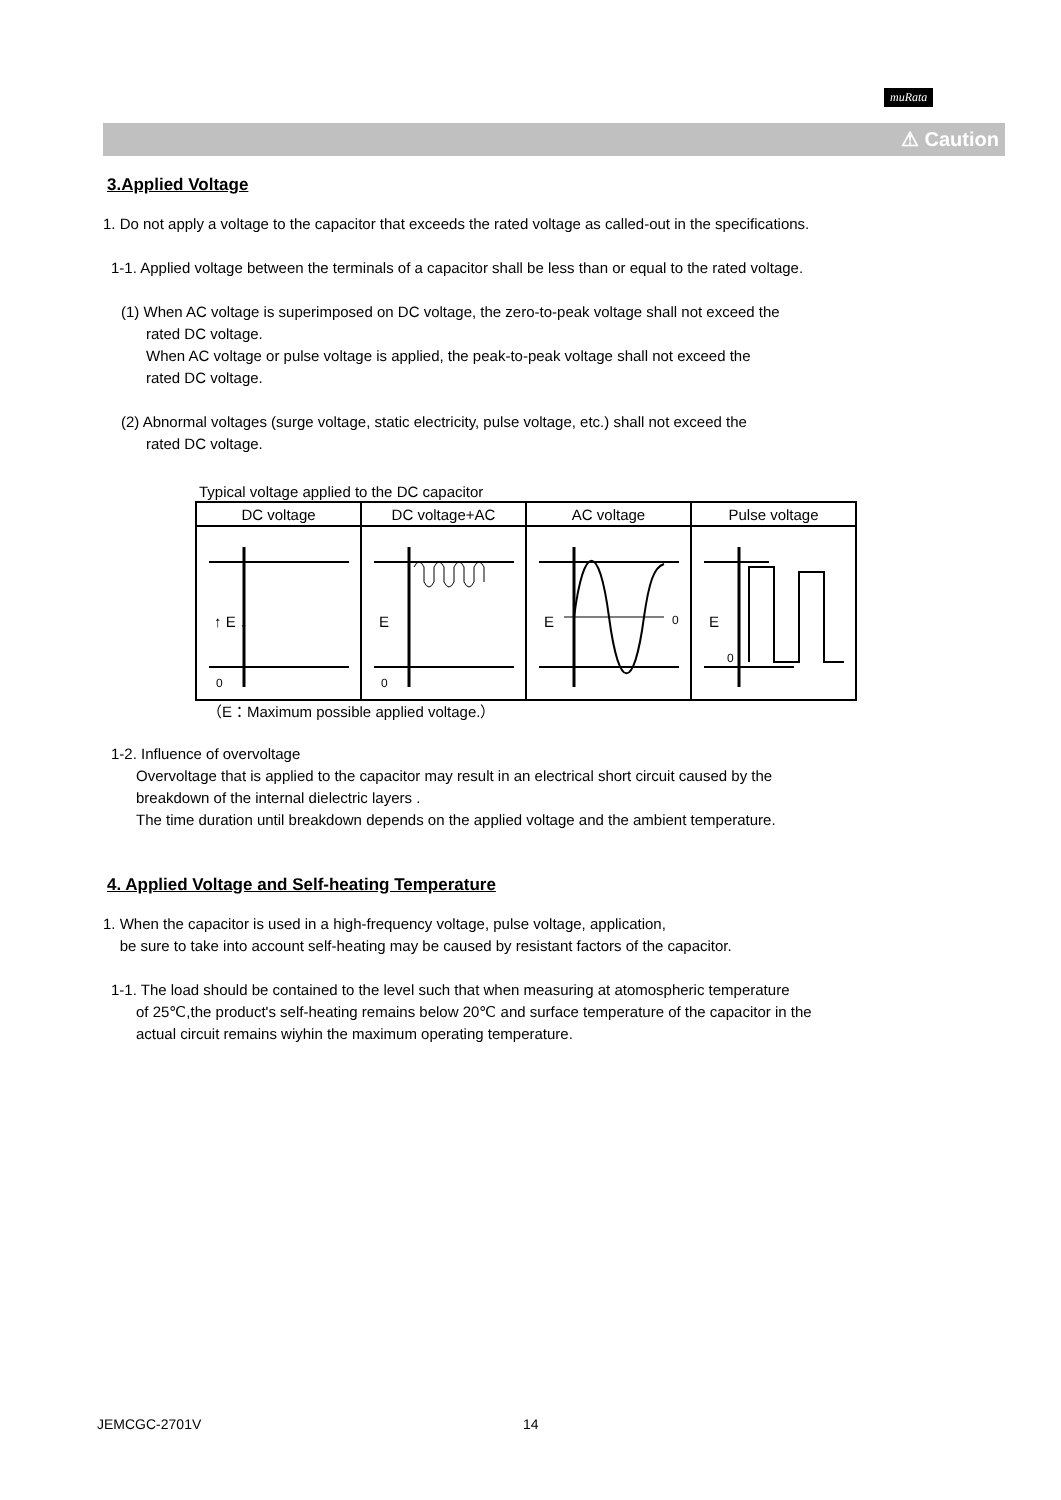muRata
⚠ Caution
3.Applied Voltage
1. Do not apply a voltage to the capacitor that exceeds the rated voltage as called-out in the specifications.
1-1. Applied voltage between the terminals of a capacitor shall be less than or equal to the rated voltage.
(1) When AC voltage is superimposed on DC voltage, the zero-to-peak voltage shall not exceed the
rated DC voltage.
When AC voltage or pulse voltage is applied, the peak-to-peak voltage shall not exceed the
rated DC voltage.
(2) Abnormal voltages (surge voltage, static electricity, pulse voltage, etc.) shall not exceed the
rated DC voltage.
Typical voltage applied to the DC capacitor
| DC voltage | DC voltage+AC | AC voltage | Pulse voltage |
| ↑ E ↓ 0 | E 0 | E 0 | E 0 |
（E：Maximum possible applied voltage.）
1-2. Influence of overvoltage
Overvoltage that is applied to the capacitor may result in an electrical short circuit caused by the
breakdown of the internal dielectric layers .
The time duration until breakdown depends on the applied voltage and the ambient temperature.
4. Applied Voltage and Self-heating Temperature
1. When the capacitor is used in a high-frequency voltage, pulse voltage, application,
be sure to take into account self-heating may be caused by resistant factors of the capacitor.
1-1. The load should be contained to the level such that when measuring at atomospheric temperature
of 25℃,the product's self-heating remains below 20℃ and surface temperature of the capacitor in the
actual circuit remains wiyhin the maximum operating temperature.
JEMCGC-2701V 14